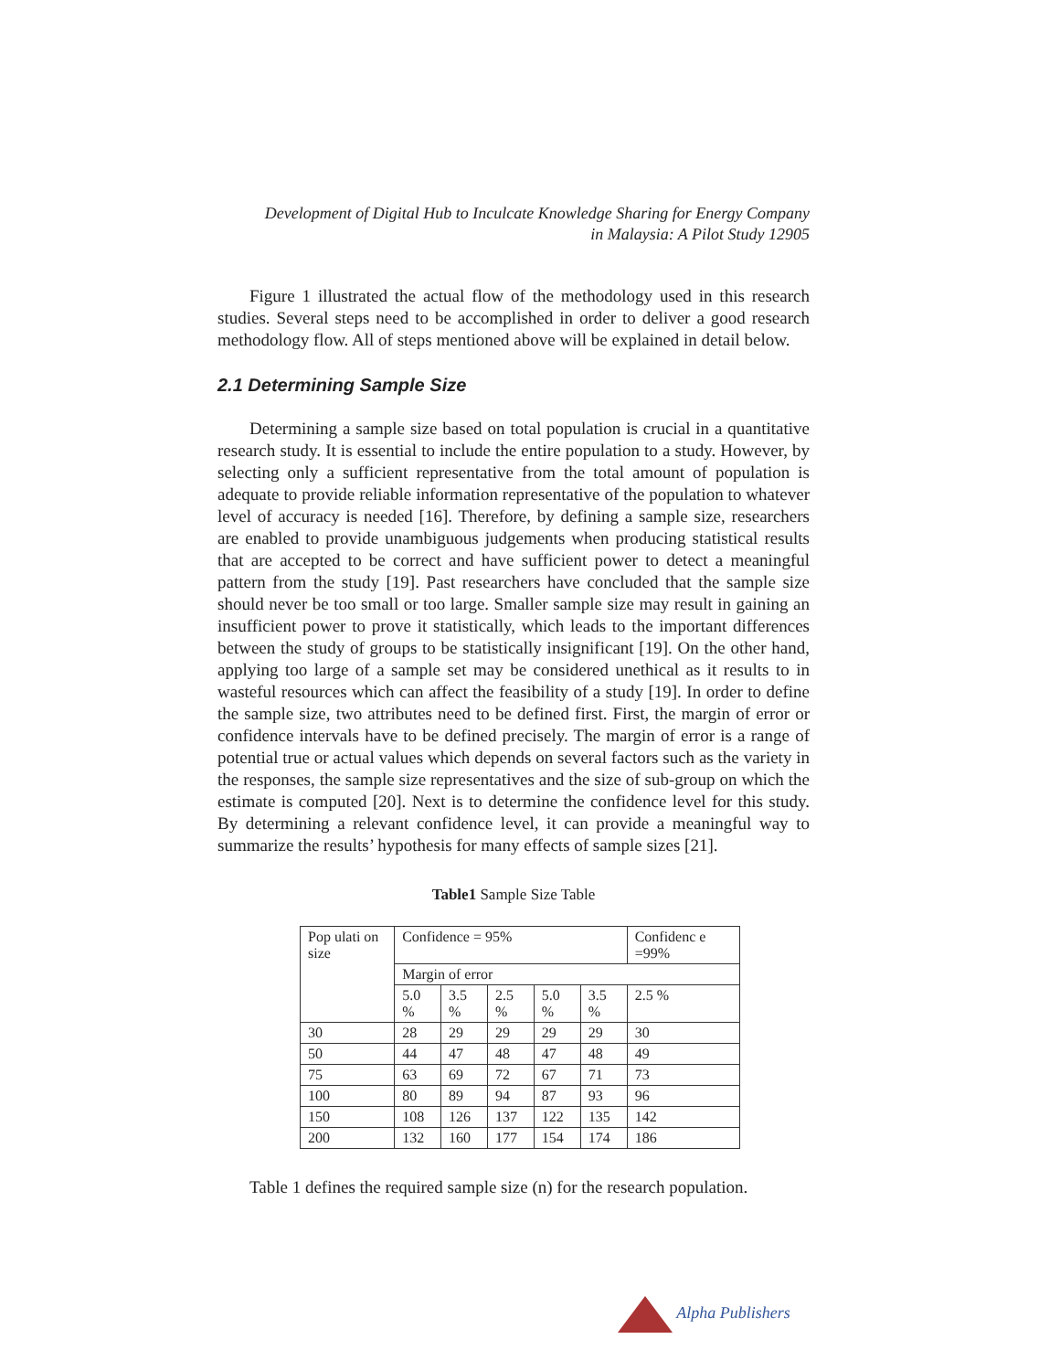Development of Digital Hub to Inculcate Knowledge Sharing for Energy Company
in Malaysia: A Pilot Study 12905
Figure 1 illustrated the actual flow of the methodology used in this research studies. Several steps need to be accomplished in order to deliver a good research methodology flow. All of steps mentioned above will be explained in detail below.
2.1 Determining Sample Size
Determining a sample size based on total population is crucial in a quantitative research study. It is essential to include the entire population to a study. However, by selecting only a sufficient representative from the total amount of population is adequate to provide reliable information representative of the population to whatever level of accuracy is needed [16]. Therefore, by defining a sample size, researchers are enabled to provide unambiguous judgements when producing statistical results that are accepted to be correct and have sufficient power to detect a meaningful pattern from the study [19]. Past researchers have concluded that the sample size should never be too small or too large. Smaller sample size may result in gaining an insufficient power to prove it statistically, which leads to the important differences between the study of groups to be statistically insignificant [19]. On the other hand, applying too large of a sample set may be considered unethical as it results to in wasteful resources which can affect the feasibility of a study [19]. In order to define the sample size, two attributes need to be defined first. First, the margin of error or confidence intervals have to be defined precisely. The margin of error is a range of potential true or actual values which depends on several factors such as the variety in the responses, the sample size representatives and the size of sub-group on which the estimate is computed [20]. Next is to determine the confidence level for this study. By determining a relevant confidence level, it can provide a meaningful way to summarize the results’ hypothesis for many effects of sample sizes [21].
Table1 Sample Size Table
| Pop ulati on size | Confidence = 95% | | | | | Confidenc e =99% |
| | Margin of error | | | | | |
| | 5.0 % | 3.5 % | 2.5 % | 5.0 % | 3.5 % | 2.5 % |
| 30 | 28 | 29 | 29 | 29 | 29 | 30 |
| 50 | 44 | 47 | 48 | 47 | 48 | 49 |
| 75 | 63 | 69 | 72 | 67 | 71 | 73 |
| 100 | 80 | 89 | 94 | 87 | 93 | 96 |
| 150 | 108 | 126 | 137 | 122 | 135 | 142 |
| 200 | 132 | 160 | 177 | 154 | 174 | 186 |
Table 1 defines the required sample size (n) for the research population.
Alpha Publishers